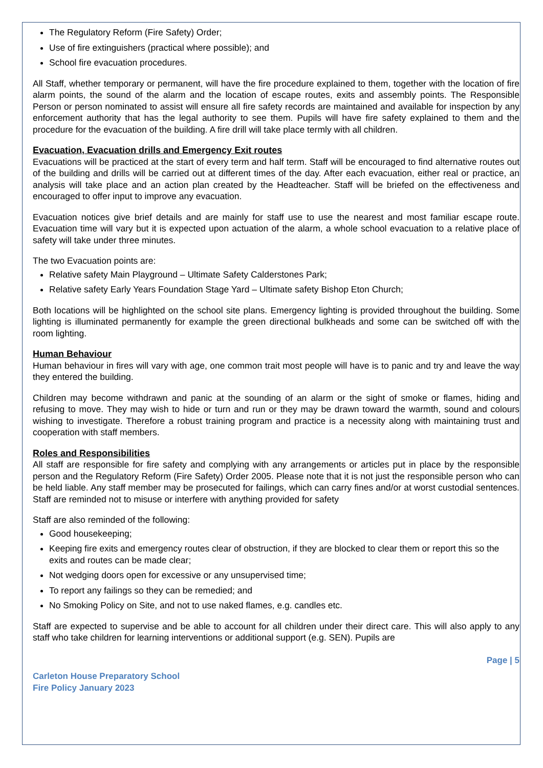The Regulatory Reform (Fire Safety) Order;
Use of fire extinguishers (practical where possible); and
School fire evacuation procedures.
All Staff, whether temporary or permanent, will have the fire procedure explained to them, together with the location of fire alarm points, the sound of the alarm and the location of escape routes, exits and assembly points. The Responsible Person or person nominated to assist will ensure all fire safety records are maintained and available for inspection by any enforcement authority that has the legal authority to see them. Pupils will have fire safety explained to them and the procedure for the evacuation of the building. A fire drill will take place termly with all children.
Evacuation, Evacuation drills and Emergency Exit routes
Evacuations will be practiced at the start of every term and half term. Staff will be encouraged to find alternative routes out of the building and drills will be carried out at different times of the day. After each evacuation, either real or practice, an analysis will take place and an action plan created by the Headteacher. Staff will be briefed on the effectiveness and encouraged to offer input to improve any evacuation.
Evacuation notices give brief details and are mainly for staff use to use the nearest and most familiar escape route. Evacuation time will vary but it is expected upon actuation of the alarm, a whole school evacuation to a relative place of safety will take under three minutes.
The two Evacuation points are:
Relative safety Main Playground – Ultimate Safety Calderstones Park;
Relative safety Early Years Foundation Stage Yard – Ultimate safety Bishop Eton Church;
Both locations will be highlighted on the school site plans. Emergency lighting is provided throughout the building. Some lighting is illuminated permanently for example the green directional bulkheads and some can be switched off with the room lighting.
Human Behaviour
Human behaviour in fires will vary with age, one common trait most people will have is to panic and try and leave the way they entered the building.
Children may become withdrawn and panic at the sounding of an alarm or the sight of smoke or flames, hiding and refusing to move. They may wish to hide or turn and run or they may be drawn toward the warmth, sound and colours wishing to investigate. Therefore a robust training program and practice is a necessity along with maintaining trust and cooperation with staff members.
Roles and Responsibilities
All staff are responsible for fire safety and complying with any arrangements or articles put in place by the responsible person and the Regulatory Reform (Fire Safety) Order 2005. Please note that it is not just the responsible person who can be held liable. Any staff member may be prosecuted for failings, which can carry fines and/or at worst custodial sentences. Staff are reminded not to misuse or interfere with anything provided for safety
Staff are also reminded of the following:
Good housekeeping;
Keeping fire exits and emergency routes clear of obstruction, if they are blocked to clear them or report this so the exits and routes can be made clear;
Not wedging doors open for excessive or any unsupervised time;
To report any failings so they can be remedied; and
No Smoking Policy on Site, and not to use naked flames, e.g. candles etc.
Staff are expected to supervise and be able to account for all children under their direct care. This will also apply to any staff who take children for learning interventions or additional support (e.g. SEN). Pupils are
Page | 5
Carleton House Preparatory School
Fire Policy January 2023